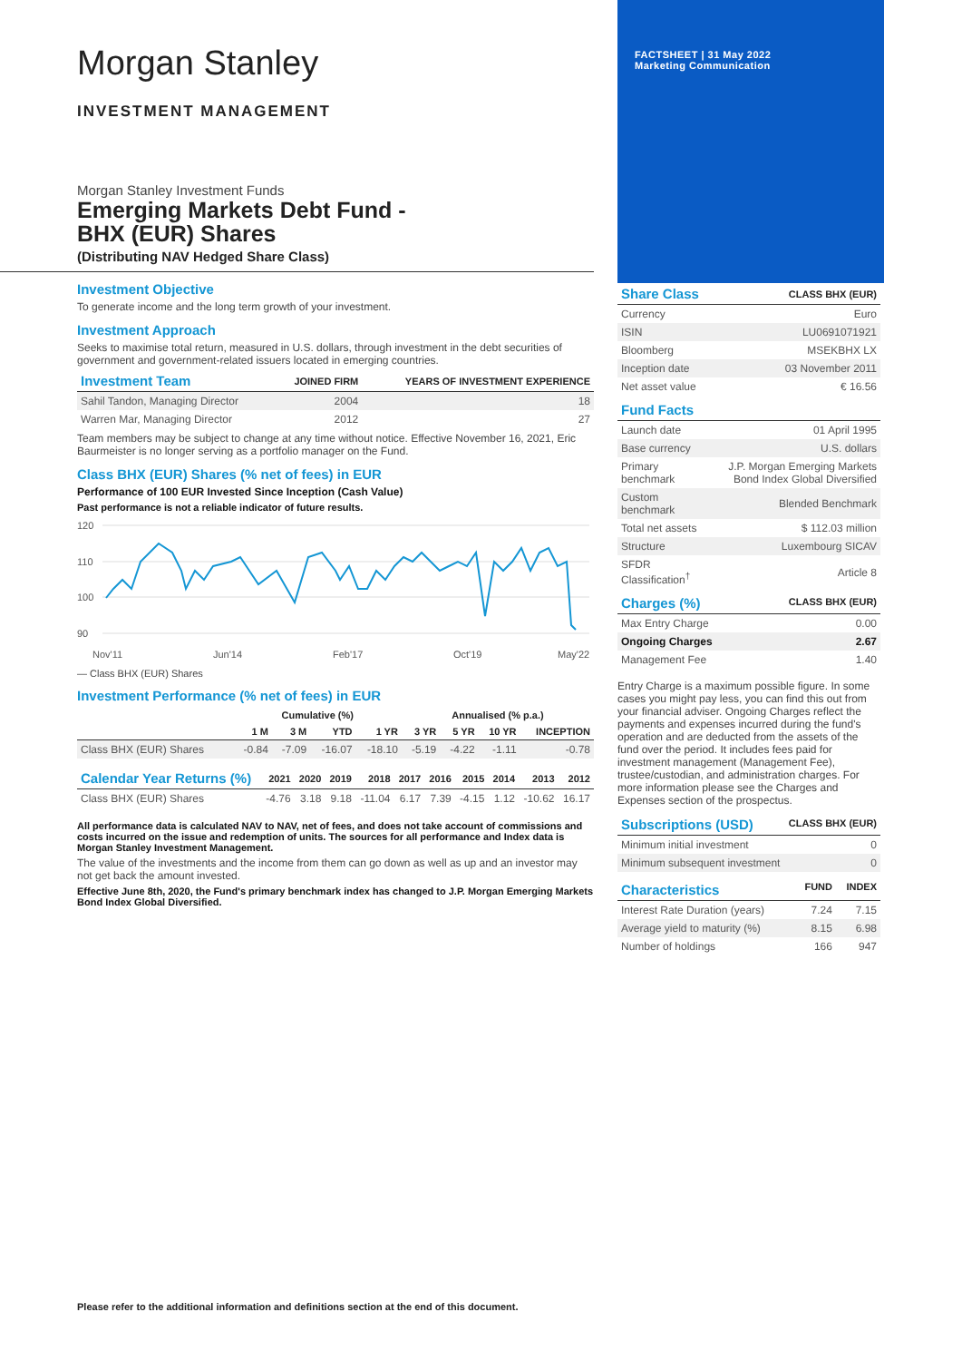Morgan Stanley
INVESTMENT MANAGEMENT
Morgan Stanley Investment Funds
Emerging Markets Debt Fund -
BHX (EUR) Shares
(Distributing NAV Hedged Share Class)
Investment Objective
To generate income and the long term growth of your investment.
Investment Approach
Seeks to maximise total return, measured in U.S. dollars, through investment in the debt securities of government and government-related issuers located in emerging countries.
| Investment Team | JOINED FIRM | YEARS OF INVESTMENT EXPERIENCE |
| --- | --- | --- |
| Sahil Tandon, Managing Director | 2004 | 18 |
| Warren Mar, Managing Director | 2012 | 27 |
Team members may be subject to change at any time without notice. Effective November 16, 2021, Eric Baurmeister is no longer serving as a portfolio manager on the Fund.
Class BHX (EUR) Shares (% net of fees) in EUR
Performance of 100 EUR Invested Since Inception (Cash Value)
Past performance is not a reliable indicator of future results.
120
110
100
90
Nov'11
Jun'14
Feb'17
Oct'19
May'22
— Class BHX (EUR) Shares
Investment Performance (% net of fees) in EUR
| | Cumulative (%) | | | | Annualised (% p.a.) | | | |
| --- | --- | --- | --- | --- | --- | --- | --- | --- |
| | 1 M | 3 M | YTD | 1 YR | 3 YR | 5 YR | 10 YR | INCEPTION |
| Class BHX (EUR) Shares | -0.84 | -7.09 | -16.07 | -18.10 | -5.19 | -4.22 | -1.11 | -0.78 |
| Calendar Year Returns (%) | 2021 | 2020 | 2019 | 2018 | 2017 | 2016 | 2015 | 2014 | 2013 | 2012 |
| --- | --- | --- | --- | --- | --- | --- | --- | --- | --- | --- |
| Class BHX (EUR) Shares | -4.76 | 3.18 | 9.18 | -11.04 | 6.17 | 7.39 | -4.15 | 1.12 | -10.62 | 16.17 |
All performance data is calculated NAV to NAV, net of fees, and does not take account of commissions and costs incurred on the issue and redemption of units. The sources for all performance and Index data is Morgan Stanley Investment Management.
The value of the investments and the income from them can go down as well as up and an investor may not get back the amount invested.
Effective June 8th, 2020, the Fund's primary benchmark index has changed to J.P. Morgan Emerging Markets Bond Index Global Diversified.
FACTSHEET | 31 May 2022
Marketing Communication
| Share Class | CLASS BHX (EUR) |
| --- | --- |
| Currency | Euro |
| ISIN | LU0691071921 |
| Bloomberg | MSEKBHX LX |
| Inception date | 03 November 2011 |
| Net asset value | € 16.56 |
| Fund Facts | |
| --- | --- |
| Launch date | 01 April 1995 |
| Base currency | U.S. dollars |
| Primary benchmark | J.P. Morgan Emerging Markets Bond Index Global Diversified |
| Custom benchmark | Blended Benchmark |
| Total net assets | $ 112.03 million |
| Structure | Luxembourg SICAV |
| SFDR Classification<sup>†</sup> | Article 8 |
| Charges (%) | CLASS BHX (EUR) |
| --- | --- |
| Max Entry Charge | 0.00 |
| Ongoing Charges | 2.67 |
| Management Fee | 1.40 |
Entry Charge is a maximum possible figure. In some cases you might pay less, you can find this out from your financial adviser. Ongoing Charges reflect the payments and expenses incurred during the fund's operation and are deducted from the assets of the fund over the period. It includes fees paid for investment management (Management Fee), trustee/custodian, and administration charges. For more information please see the Charges and Expenses section of the prospectus.
| Subscriptions (USD) | CLASS BHX (EUR) |
| --- | --- |
| Minimum initial investment | 0 |
| Minimum subsequent investment | 0 |
| Characteristics | FUND | INDEX |
| --- | --- | --- |
| Interest Rate Duration (years) | 7.24 | 7.15 |
| Average yield to maturity (%) | 8.15 | 6.98 |
| Number of holdings | 166 | 947 |
Please refer to the additional information and definitions section at the end of this document.